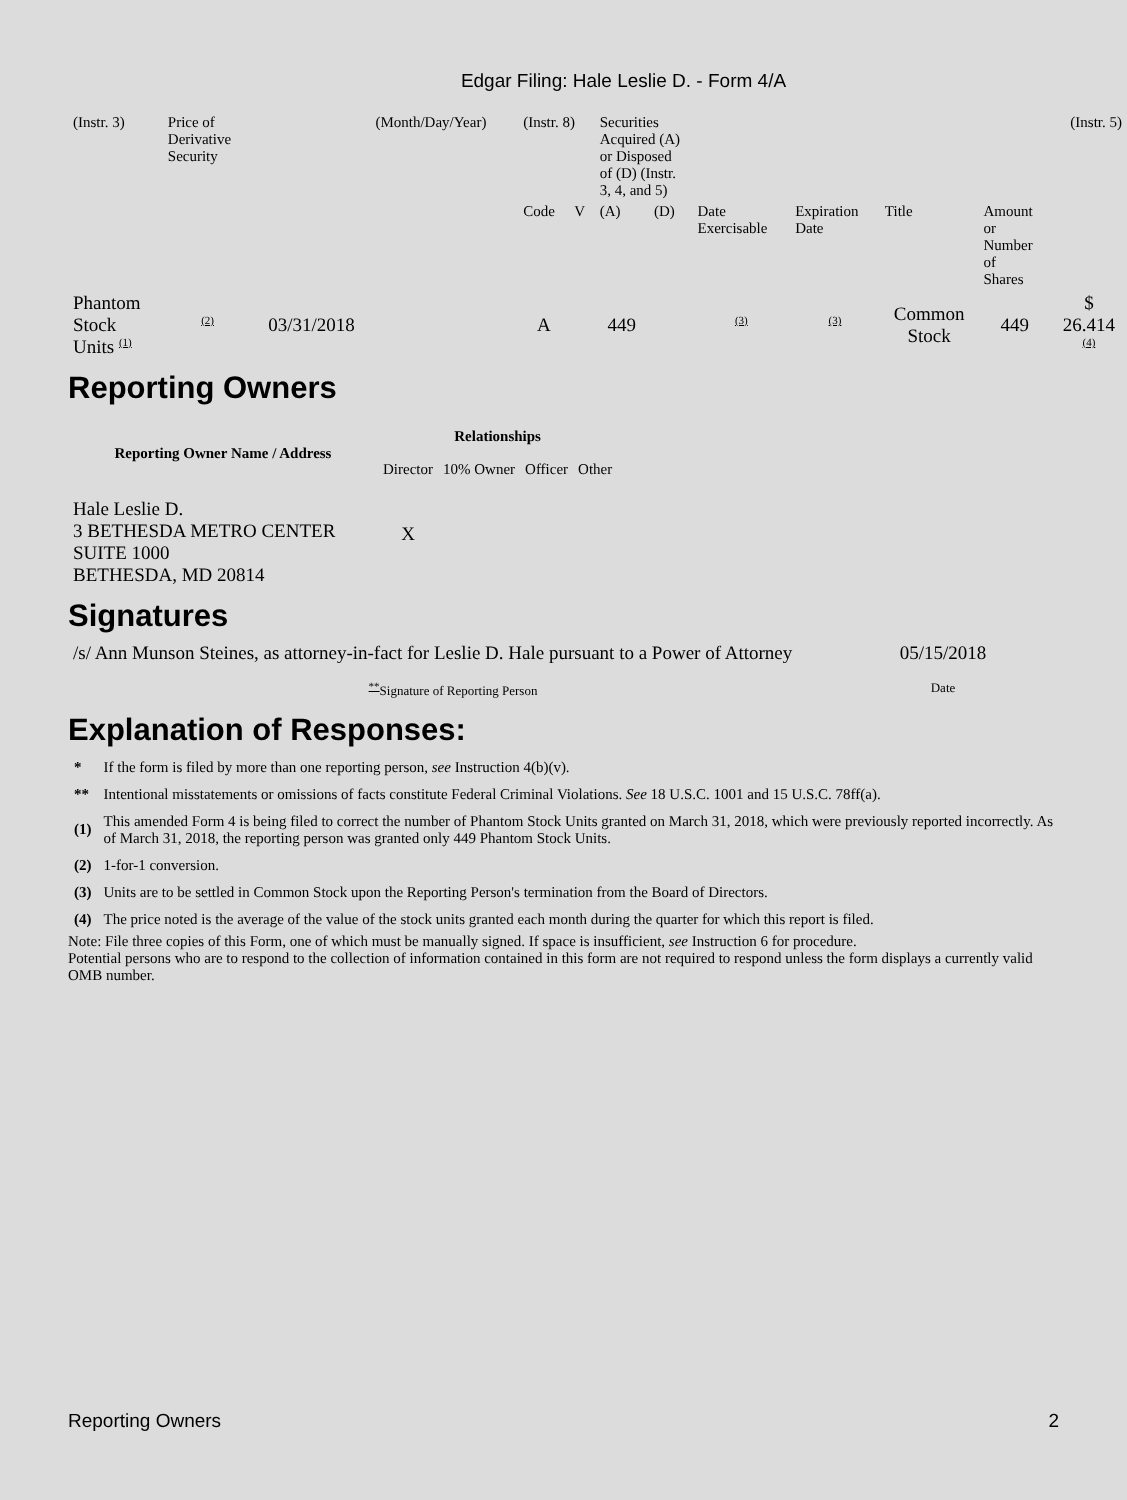Edgar Filing: Hale Leslie D. - Form 4/A
| (Instr. 3) | Price of Derivative Security | | (Month/Day/Year) | (Instr. 8) | | Securities Acquired (A) or Disposed of (D) (Instr. 3, 4, and 5) | | | | | | (Instr. 5) |
| | | | | Code | V | (A) | (D) | Date Exercisable | Expiration Date | Title | Amount or Number of Shares | |
| Phantom Stock Units <sup>(1)</sup> | <sup>(2)</sup> | 03/31/2018 | | A | | 449 | | <sup>(3)</sup> | <sup>(3)</sup> | Common Stock | 449 | $ 26.414 <sup>(4)</sup> |
Reporting Owners
| Reporting Owner Name / Address | Relationships | | | |
| --- | --- | --- | --- | --- |
| | Director | 10% Owner | Officer | Other |
| Hale Leslie D. 3 BETHESDA METRO CENTER SUITE 1000 BETHESDA, MD 20814 | X | | | |
Signatures
| /s/ Ann Munson Steines, as attorney-in-fact for Leslie D. Hale pursuant to a Power of Attorney | 05/15/2018 |
| <sup>**</sup> Signature of Reporting Person | Date |
Explanation of Responses:
| * | If the form is filed by more than one reporting person, see Instruction 4(b)(v). |
| ** | Intentional misstatements or omissions of facts constitute Federal Criminal Violations. See 18 U.S.C. 1001 and 15 U.S.C. 78ff(a). |
| (1) | This amended Form 4 is being filed to correct the number of Phantom Stock Units granted on March 31, 2018, which were previously reported incorrectly. As of March 31, 2018, the reporting person was granted only 449 Phantom Stock Units. |
| (2) | 1-for-1 conversion. |
| (3) | Units are to be settled in Common Stock upon the Reporting Person's termination from the Board of Directors. |
| (4) | The price noted is the average of the value of the stock units granted each month during the quarter for which this report is filed. |
Note: File three copies of this Form, one of which must be manually signed. If space is insufficient, see Instruction 6 for procedure.
Potential persons who are to respond to the collection of information contained in this form are not required to respond unless the form displays a currently valid OMB number.
Reporting Owners 2